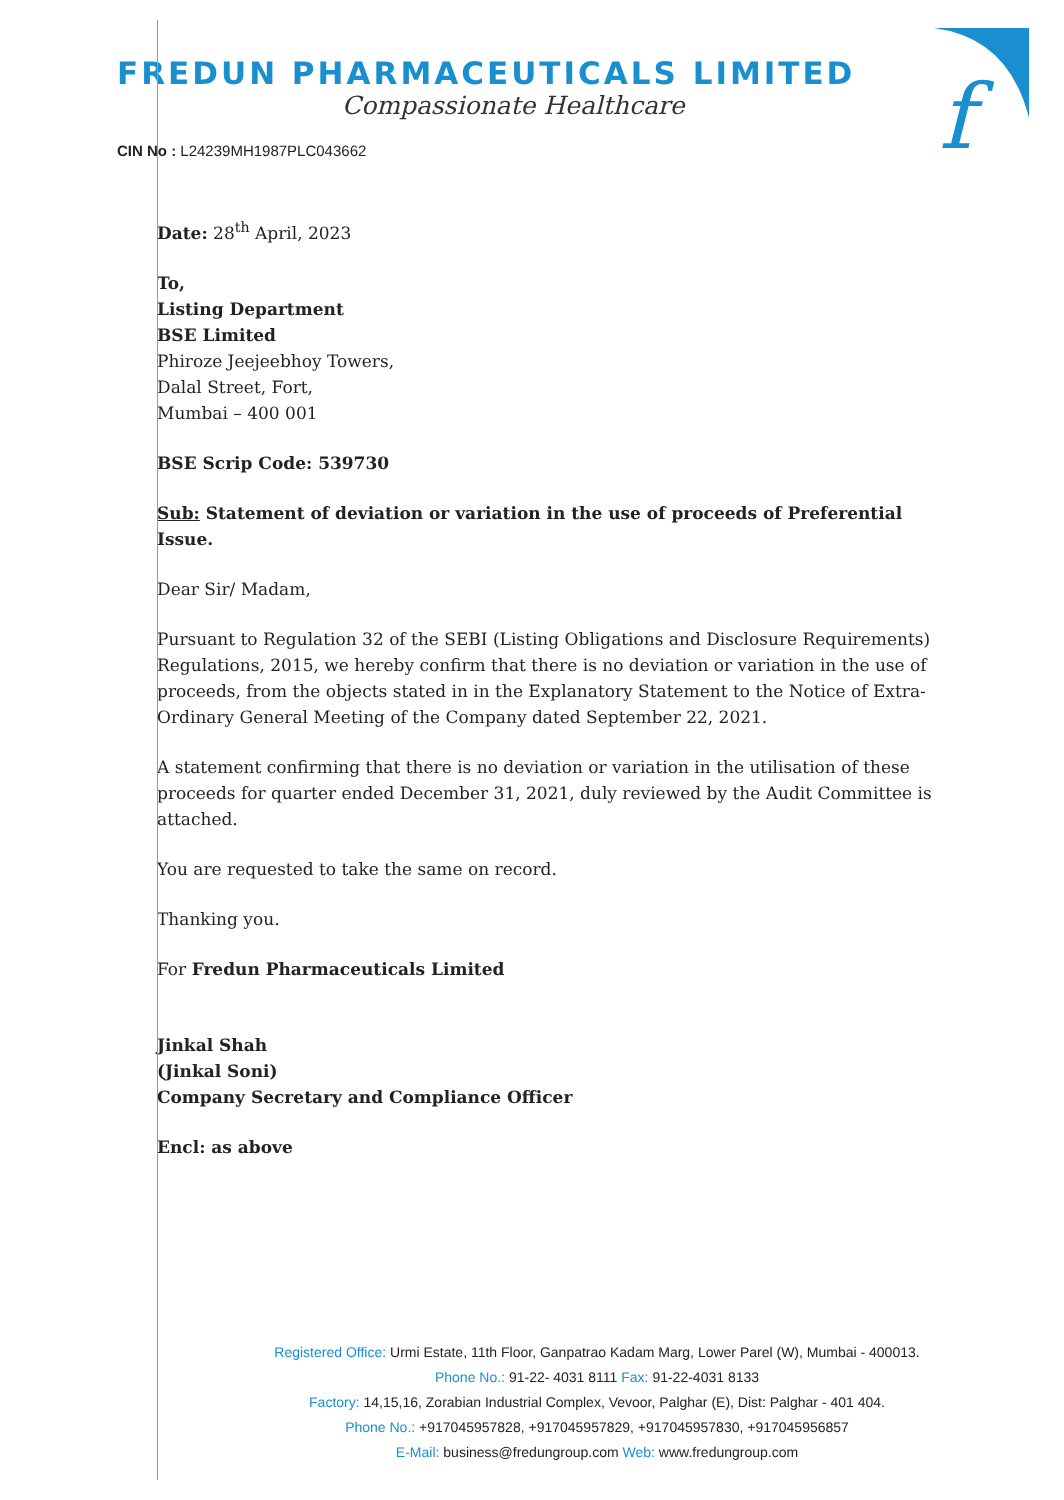f
FREDUN PHARMACEUTICALS LIMITED
Compassionate Healthcare
CIN No : L24239MH1987PLC043662
Date: 28<sup>th</sup> April, 2023
To,
Listing Department
BSE Limited
Phiroze Jeejeebhoy Towers,
Dalal Street, Fort,
Mumbai – 400 001
BSE Scrip Code: 539730
Sub: Statement of deviation or variation in the use of proceeds of Preferential Issue.
Dear Sir/ Madam,
Pursuant to Regulation 32 of the SEBI (Listing Obligations and Disclosure Requirements) Regulations, 2015, we hereby confirm that there is no deviation or variation in the use of proceeds, from the objects stated in in the Explanatory Statement to the Notice of Extra-Ordinary General Meeting of the Company dated September 22, 2021.
A statement confirming that there is no deviation or variation in the utilisation of these proceeds for quarter ended December 31, 2021, duly reviewed by the Audit Committee is attached.
You are requested to take the same on record.
Thanking you.
For Fredun Pharmaceuticals Limited
Jinkal Shah
(Jinkal Soni)
Company Secretary and Compliance Officer
Encl: as above
Registered Office: Urmi Estate, 11th Floor, Ganpatrao Kadam Marg, Lower Parel (W), Mumbai - 400013.
Phone No.: 91-22- 4031 8111 Fax: 91-22-4031 8133
Factory: 14,15,16, Zorabian Industrial Complex, Vevoor, Palghar (E), Dist: Palghar - 401 404.
Phone No.: +917045957828, +917045957829, +917045957830, +917045956857
E-Mail: business@fredungroup.com Web: www.fredungroup.com